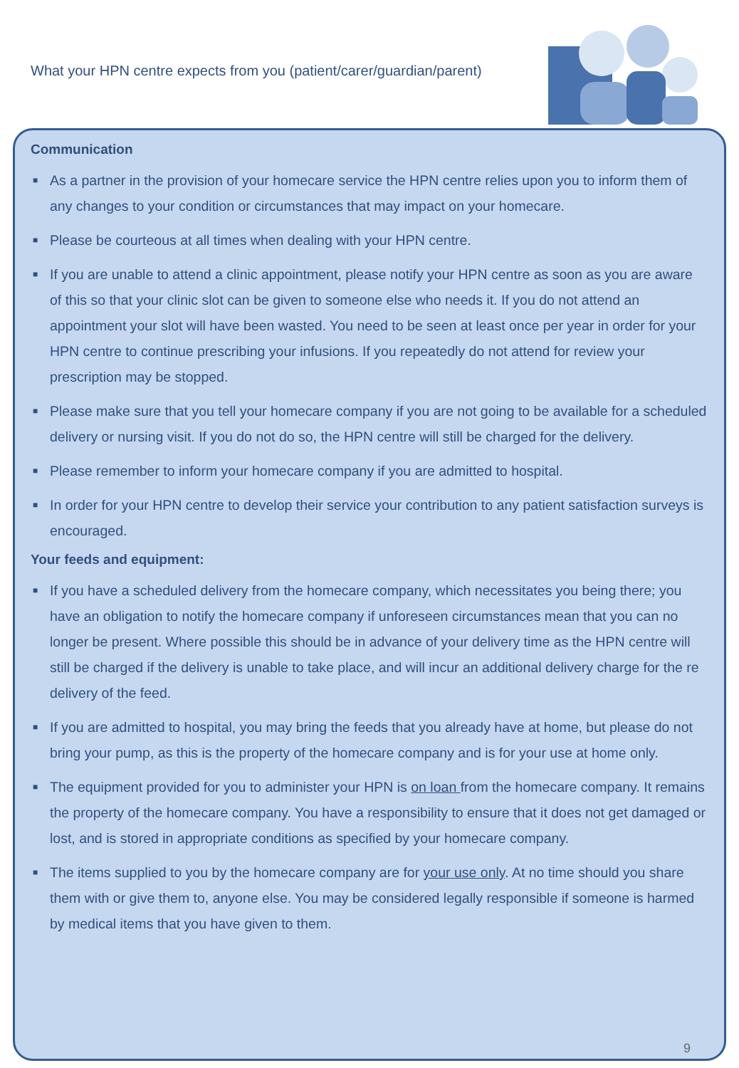What your HPN centre expects from you (patient/carer/guardian/parent)
Communication
■ As a partner in the provision of your homecare service the HPN centre relies upon you to inform them of any changes to your condition or circumstances that may impact on your homecare.
■ Please be courteous at all times when dealing with your HPN centre.
■ If you are unable to attend a clinic appointment, please notify your HPN centre as soon as you are aware of this so that your clinic slot can be given to someone else who needs it. If you do not attend an appointment your slot will have been wasted. You need to be seen at least once per year in order for your HPN centre to continue prescribing your infusions. If you repeatedly do not attend for review your prescription may be stopped.
■ Please make sure that you tell your homecare company if you are not going to be available for a scheduled delivery or nursing visit. If you do not do so, the HPN centre will still be charged for the delivery.
■ Please remember to inform your homecare company if you are admitted to hospital.
■ In order for your HPN centre to develop their service your contribution to any patient satisfaction surveys is encouraged.
Your feeds and equipment:
■ If you have a scheduled delivery from the homecare company, which necessitates you being there; you have an obligation to notify the homecare company if unforeseen circumstances mean that you can no longer be present. Where possible this should be in advance of your delivery time as the HPN centre will still be charged if the delivery is unable to take place, and will incur an additional delivery charge for the re delivery of the feed.
■ If you are admitted to hospital, you may bring the feeds that you already have at home, but please do not bring your pump, as this is the property of the homecare company and is for your use at home only.
■ The equipment provided for you to administer your HPN is on loan from the homecare company. It remains the property of the homecare company. You have a responsibility to ensure that it does not get damaged or lost, and is stored in appropriate conditions as specified by your homecare company.
■ The items supplied to you by the homecare company are for your use only. At no time should you share them with or give them to, anyone else. You may be considered legally responsible if someone is harmed by medical items that you have given to them.
9